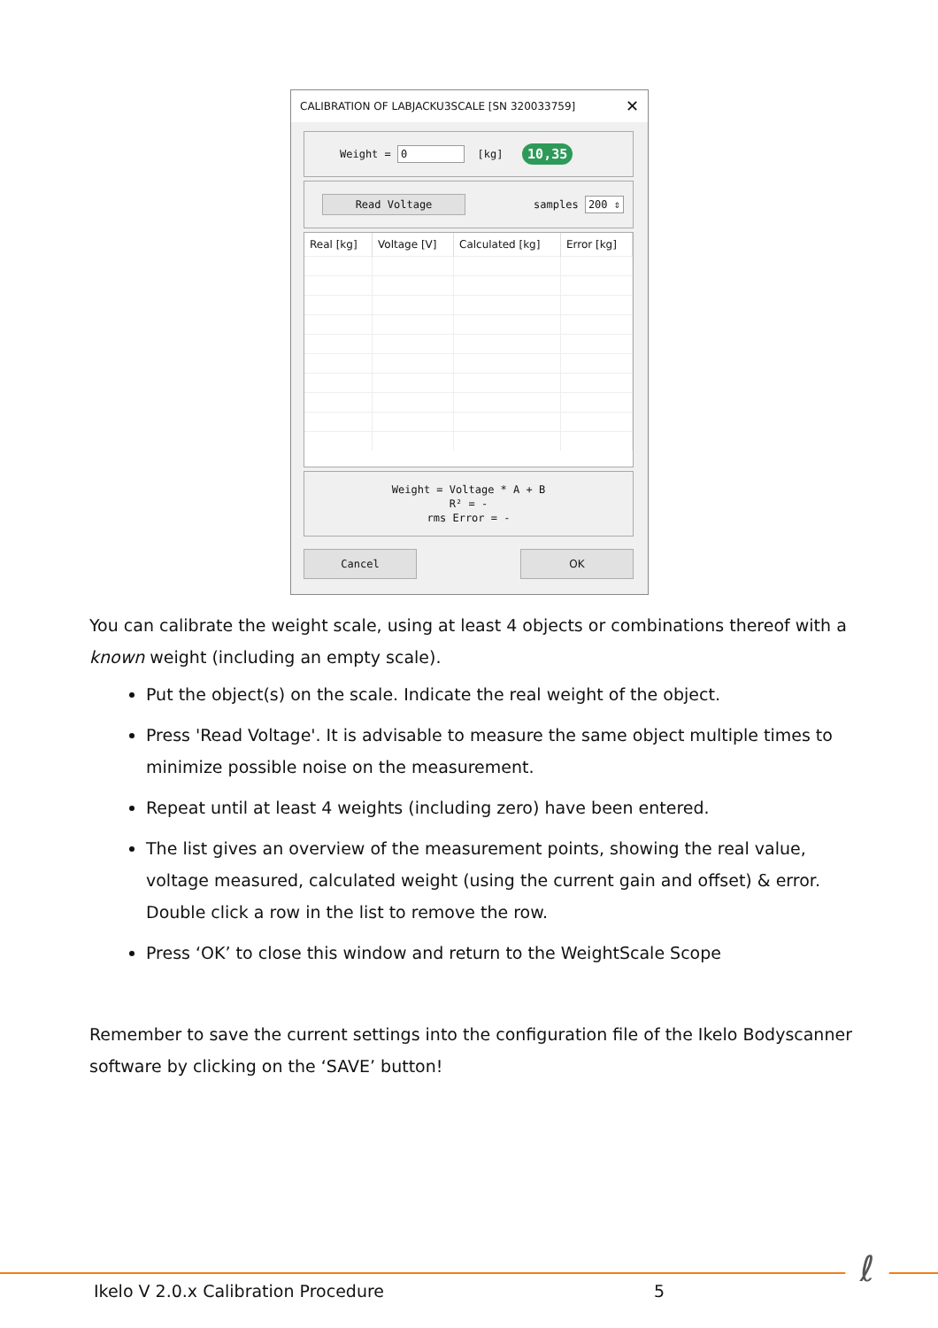CALIBRATION OF LABJACKU3SCALE [SN 320033759] ✕
Weight = 0 [kg] 10,35
Read Voltage samples 200 ⇕
| Real [kg] | Voltage [V] | Calculated [kg] | Error [kg] |
| --- | --- | --- | --- |
Weight = Voltage * A + B
R² = -
rms Error = -
Cancel OK
You can calibrate the weight scale, using at least 4 objects or combinations thereof with a known weight (including an empty scale).
Put the object(s) on the scale. Indicate the real weight of the object.
Press 'Read Voltage'. It is advisable to measure the same object multiple times to minimize possible noise on the measurement.
Repeat until at least 4 weights (including zero) have been entered.
The list gives an overview of the measurement points, showing the real value, voltage measured, calculated weight (using the current gain and offset) & error. Double click a row in the list to remove the row.
Press ‘OK’ to close this window and return to the WeightScale Scope
Remember to save the current settings into the configuration file of the Ikelo Bodyscanner software by clicking on the ‘SAVE’ button!
ℓ
Ikelo V 2.0.x Calibration Procedure
5